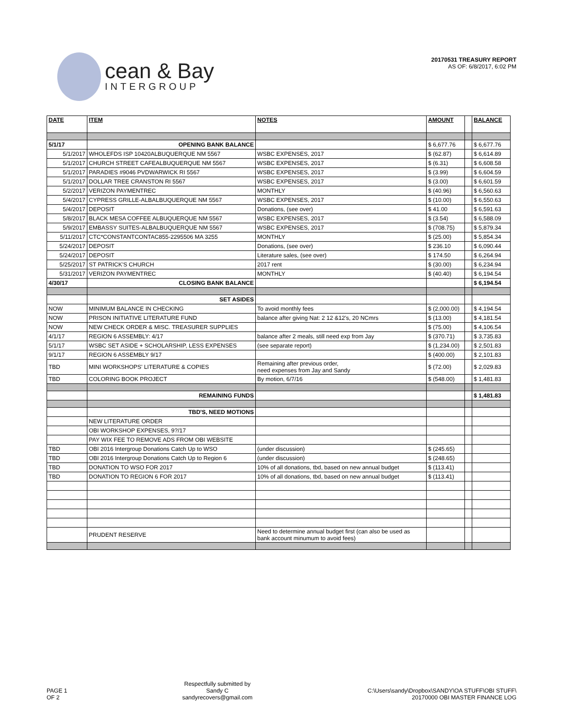cean & Bay
INTERGROUP
20170531 TREASURY REPORT
AS OF: 6/8/2017, 6:02 PM
| DATE | ITEM | NOTES | AMOUNT | | BALANCE |
| --- | --- | --- | --- | --- | --- |
| 5/1/17 | OPENING BANK BALANCE | | $ 6,677.76 | | $ 6,677.76 |
| 5/1/2017 | WHOLEFDS ISP 10420ALBUQUERQUE NM 5567 | WSBC EXPENSES, 2017 | $ (62.87) | | $ 6,614.89 |
| 5/1/2017 | CHURCH STREET CAFEALBUQUERQUE NM 5567 | WSBC EXPENSES, 2017 | $ (6.31) | | $ 6,608.58 |
| 5/1/2017 | PARADIES #9046 PVDWARWICK RI 5567 | WSBC EXPENSES, 2017 | $ (3.99) | | $ 6,604.59 |
| 5/1/2017 | DOLLAR TREE CRANSTON RI 5567 | WSBC EXPENSES, 2017 | $ (3.00) | | $ 6,601.59 |
| 5/2/2017 | VERIZON PAYMENTREC | MONTHLY | $ (40.96) | | $ 6,560.63 |
| 5/4/2017 | CYPRESS GRILLE-ALBALBUQUERQUE NM 5567 | WSBC EXPENSES, 2017 | $ (10.00) | | $ 6,550.63 |
| 5/4/2017 | DEPOSIT | Donations, (see over) | $ 41.00 | | $ 6,591.63 |
| 5/8/2017 | BLACK MESA COFFEE ALBUQUERQUE NM 5567 | WSBC EXPENSES, 2017 | $ (3.54) | | $ 6,588.09 |
| 5/9/2017 | EMBASSY SUITES-ALBALBUQUERQUE NM 5567 | WSBC EXPENSES, 2017 | $ (708.75) | | $ 5,879.34 |
| 5/11/2017 | CTC*CONSTANTCONTAC855-2295506 MA 3255 | MONTHLY | $ (25.00) | | $ 5,854.34 |
| 5/24/2017 | DEPOSIT | Donations, (see over) | $ 236.10 | | $ 6,090.44 |
| 5/24/2017 | DEPOSIT | Literature sales, (see over) | $ 174.50 | | $ 6,264.94 |
| 5/25/2017 | ST PATRICK'S CHURCH | 2017 rent | $ (30.00) | | $ 6,234.94 |
| 5/31/2017 | VERIZON PAYMENTREC | MONTHLY | $ (40.40) | | $ 6,194.54 |
| 4/30/17 | CLOSING BANK BALANCE | | | | $ 6,194.54 |
| | SET ASIDES | | | | |
| NOW | MINIMUM BALANCE IN CHECKING | To avoid monthly fees | $ (2,000.00) | | $ 4,194.54 |
| NOW | PRISON INITIATIVE LITERATURE FUND | balance after giving Nat: 2 12 &12's, 20 NCmrs | $ (13.00) | | $ 4,181.54 |
| NOW | NEW CHECK ORDER & MISC. TREASURER SUPPLIES | | $ (75.00) | | $ 4,106.54 |
| 4/1/17 | REGION 6 ASSEMBLY: 4/17 | balance after 2 meals, still need exp from Jay | $ (370.71) | | $ 3,735.83 |
| 5/1/17 | WSBC SET ASIDE + SCHOLARSHIP, LESS EXPENSES | (see separate report) | $ (1,234.00) | | $ 2,501.83 |
| 9/1/17 | REGION 6 ASSEMBLY 9/17 | | $ (400.00) | | $ 2,101.83 |
| TBD | MINI WORKSHOPS' LITERATURE & COPIES | Remaining after previous order, need expenses from Jay and Sandy | $ (72.00) | | $ 2,029.83 |
| TBD | COLORING BOOK PROJECT | By motion, 6/7/16 | $ (548.00) | | $ 1,481.83 |
| | REMAINING FUNDS | | | | $ 1,481.83 |
| | TBD'S, NEED MOTIONS | | | | |
| | NEW LITERATURE ORDER | | | | |
| | OBI WORKSHOP EXPENSES, 9?/17 | | | | |
| | PAY WIX FEE TO REMOVE ADS FROM OBI WEBSITE | | | | |
| TBD | OBI 2016 Intergroup Donations Catch Up to WSO | (under discussion) | $ (245.65) | | |
| TBD | OBI 2016 Intergroup Donations Catch Up to Region 6 | (under discussion) | $ (248.65) | | |
| TBD | DONATION TO WSO FOR 2017 | 10% of all donations, tbd, based on new annual budget | $ (113.41) | | |
| TBD | DONATION TO REGION 6 FOR 2017 | 10% of all donations, tbd, based on new annual budget | $ (113.41) | | |
| | PRUDENT RESERVE | Need to determine annual budget first (can also be used as bank account minumum to avoid fees) | | | |
PAGE 1
OF 2
Respectfully submitted by
Sandy C
sandyrecovers@gmail.com
C:\Users\sandy\Dropbox\SANDY\OA STUFF\OBI STUFF\
20170000 OBI MASTER FINANCE LOG